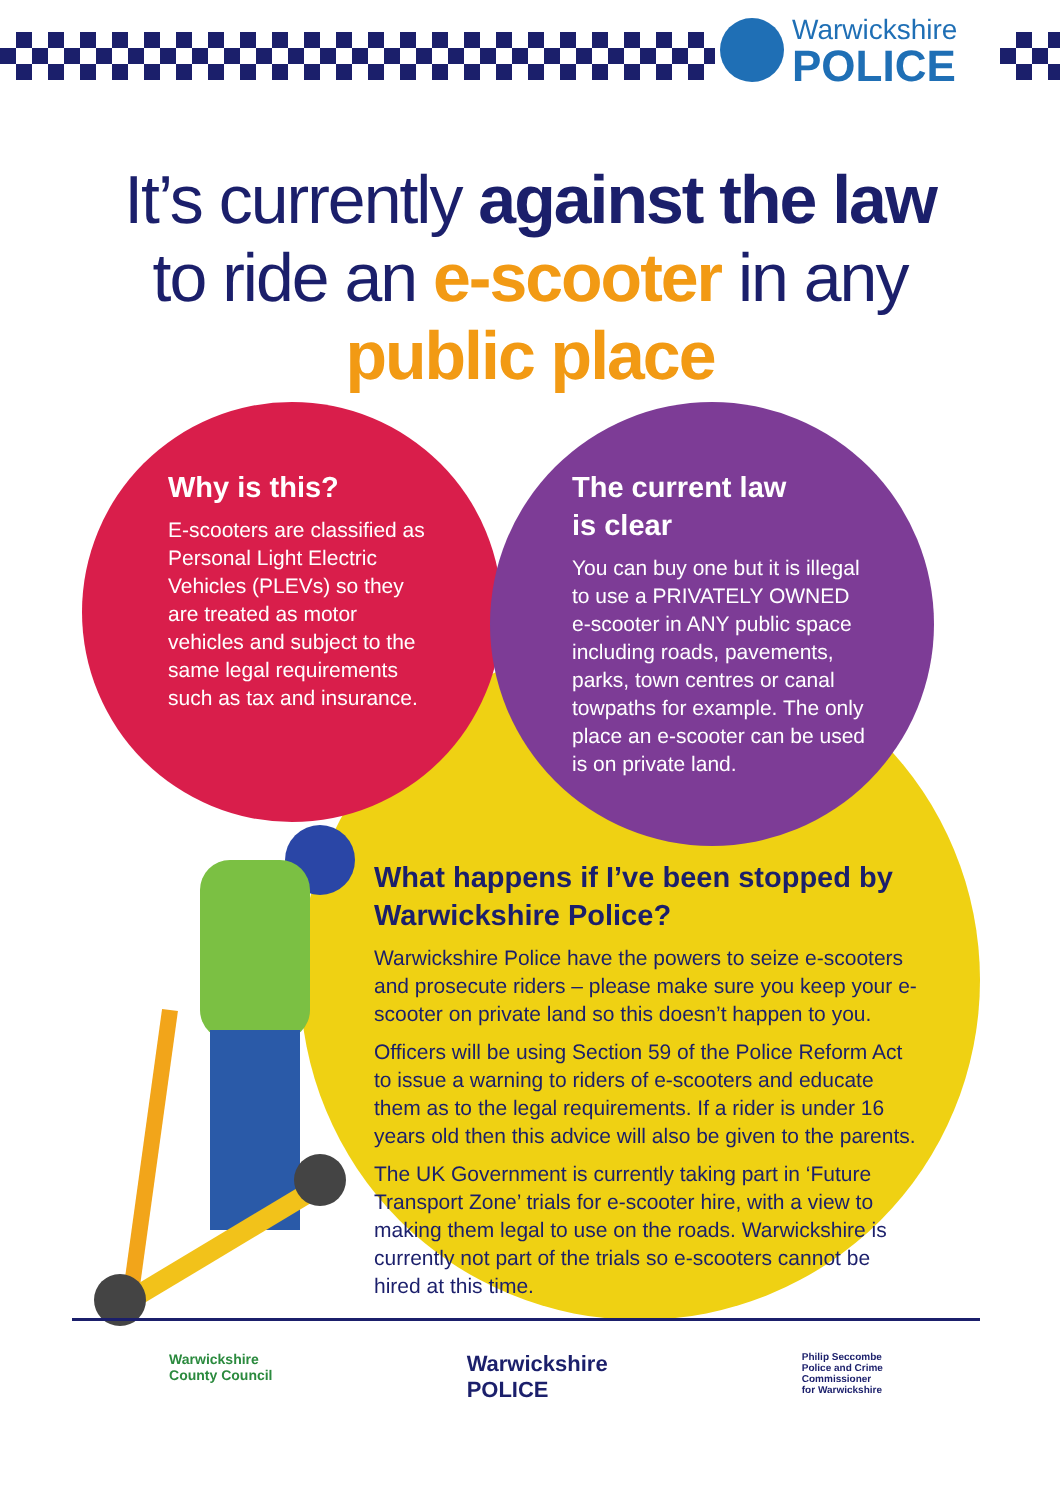Warwickshire
POLICE
It’s currently against the law
to ride an e-scooter in any
public place
Why is this?
E-scooters are classified as Personal Light Electric Vehicles (PLEVs) so they are treated as motor vehicles and subject to the same legal requirements such as tax and insurance.
The current law
is clear
You can buy one but it is illegal to use a PRIVATELY OWNED e-scooter in ANY public space including roads, pavements, parks, town centres or canal towpaths for example. The only place an e-scooter can be used is on private land.
What happens if I’ve been stopped by Warwickshire Police?
Warwickshire Police have the powers to seize e-scooters and prosecute riders – please make sure you keep your e-scooter on private land so this doesn’t happen to you.
Officers will be using Section 59 of the Police Reform Act to issue a warning to riders of e-scooters and educate them as to the legal requirements. If a rider is under 16 years old then this advice will also be given to the parents.
The UK Government is currently taking part in ‘Future Transport Zone’ trials for e-scooter hire, with a view to making them legal to use on the roads. Warwickshire is currently not part of the trials so e-scooters cannot be hired at this time.
Warwickshire
County Council Warwickshire
POLICE Philip Seccombe
Police and Crime
Commissioner
for Warwickshire